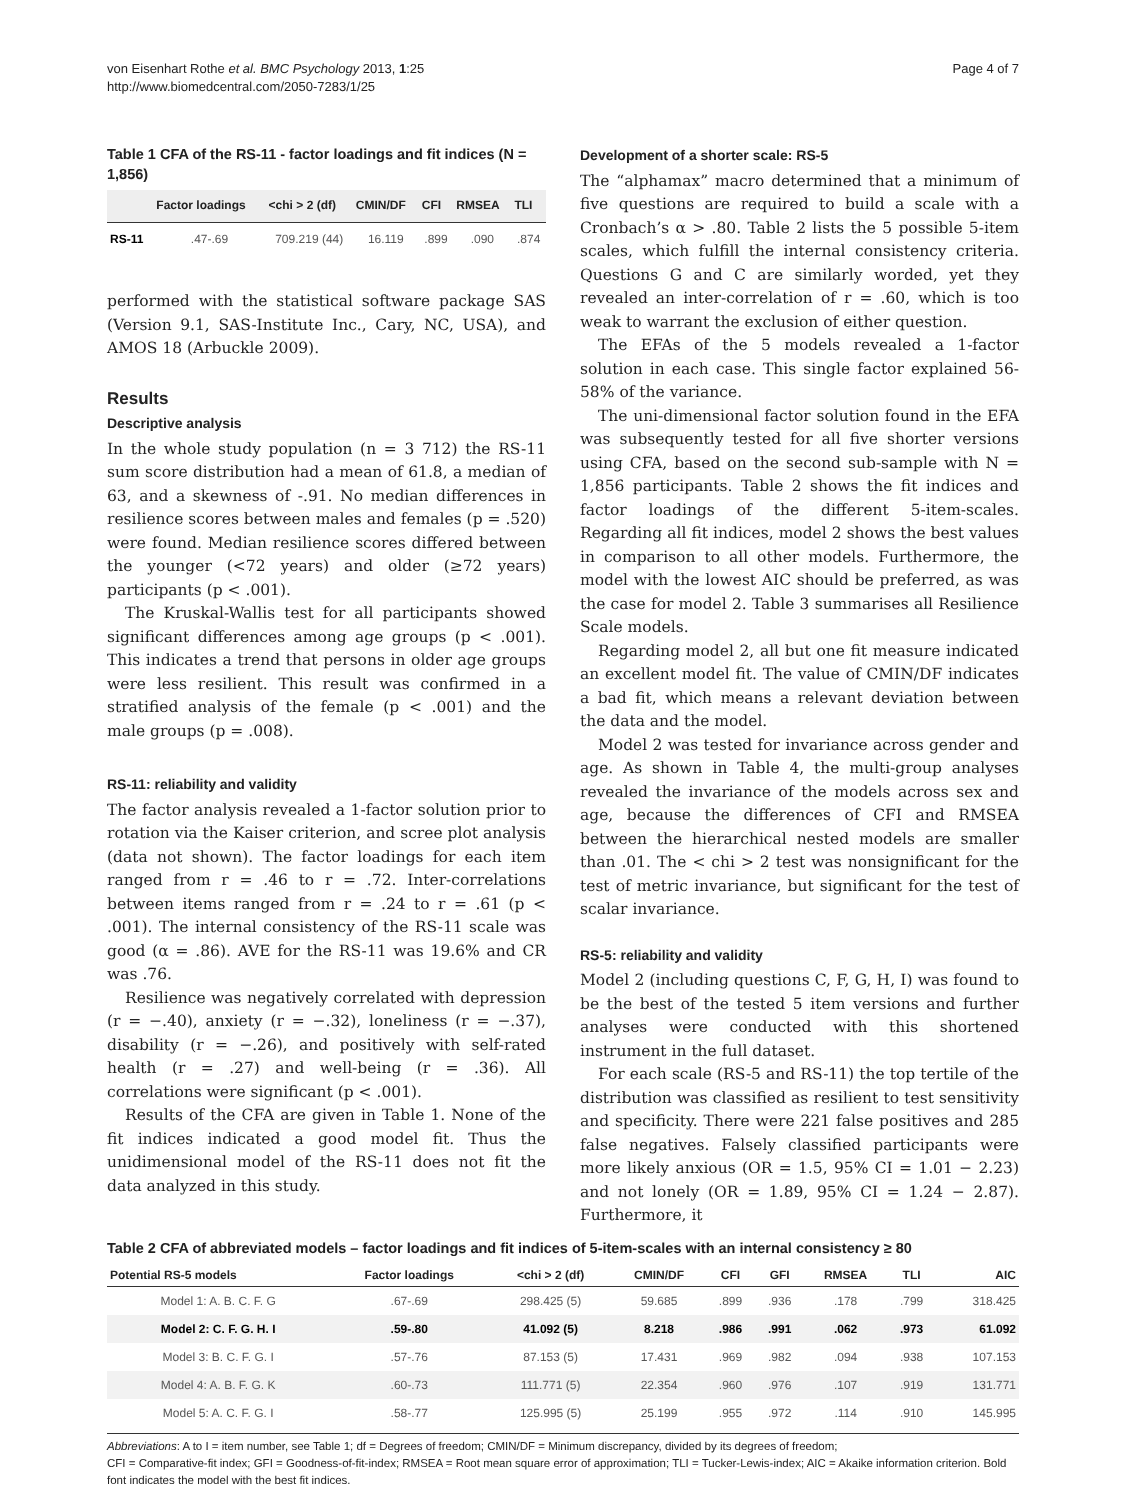von Eisenhart Rothe et al. BMC Psychology 2013, 1:25
http://www.biomedcentral.com/2050-7283/1/25
Page 4 of 7
Table 1 CFA of the RS-11 - factor loadings and fit indices (N = 1,856)
| | Factor loadings | <chi > 2 (df) | CMIN/DF | CFI | RMSEA | TLI |
| --- | --- | --- | --- | --- | --- | --- |
| RS-11 | .47-.69 | 709.219 (44) | 16.119 | .899 | .090 | .874 |
performed with the statistical software package SAS (Version 9.1, SAS-Institute Inc., Cary, NC, USA), and AMOS 18 (Arbuckle 2009).
Results
Descriptive analysis
In the whole study population (n = 3 712) the RS-11 sum score distribution had a mean of 61.8, a median of 63, and a skewness of -.91. No median differences in resilience scores between males and females (p = .520) were found. Median resilience scores differed between the younger (<72 years) and older (≥72 years) participants (p < .001).
The Kruskal-Wallis test for all participants showed significant differences among age groups (p < .001). This indicates a trend that persons in older age groups were less resilient. This result was confirmed in a stratified analysis of the female (p < .001) and the male groups (p = .008).
RS-11: reliability and validity
The factor analysis revealed a 1-factor solution prior to rotation via the Kaiser criterion, and scree plot analysis (data not shown). The factor loadings for each item ranged from r = .46 to r = .72. Inter-correlations between items ranged from r = .24 to r = .61 (p < .001). The internal consistency of the RS-11 scale was good (α = .86). AVE for the RS-11 was 19.6% and CR was .76.
Resilience was negatively correlated with depression (r = −.40), anxiety (r = −.32), loneliness (r = −.37), disability (r = −.26), and positively with self-rated health (r = .27) and well-being (r = .36). All correlations were significant (p < .001).
Results of the CFA are given in Table 1. None of the fit indices indicated a good model fit. Thus the unidimensional model of the RS-11 does not fit the data analyzed in this study.
Development of a shorter scale: RS-5
The “alphamax” macro determined that a minimum of five questions are required to build a scale with a Cronbach’s α > .80. Table 2 lists the 5 possible 5-item scales, which fulfill the internal consistency criteria. Questions G and C are similarly worded, yet they revealed an inter-correlation of r = .60, which is too weak to warrant the exclusion of either question.
The EFAs of the 5 models revealed a 1-factor solution in each case. This single factor explained 56-58% of the variance.
The uni-dimensional factor solution found in the EFA was subsequently tested for all five shorter versions using CFA, based on the second sub-sample with N = 1,856 participants. Table 2 shows the fit indices and factor loadings of the different 5-item-scales. Regarding all fit indices, model 2 shows the best values in comparison to all other models. Furthermore, the model with the lowest AIC should be preferred, as was the case for model 2. Table 3 summarises all Resilience Scale models.
Regarding model 2, all but one fit measure indicated an excellent model fit. The value of CMIN/DF indicates a bad fit, which means a relevant deviation between the data and the model.
Model 2 was tested for invariance across gender and age. As shown in Table 4, the multi-group analyses revealed the invariance of the models across sex and age, because the differences of CFI and RMSEA between the hierarchical nested models are smaller than .01. The < chi > 2 test was nonsignificant for the test of metric invariance, but significant for the test of scalar invariance.
RS-5: reliability and validity
Model 2 (including questions C, F, G, H, I) was found to be the best of the tested 5 item versions and further analyses were conducted with this shortened instrument in the full dataset.
For each scale (RS-5 and RS-11) the top tertile of the distribution was classified as resilient to test sensitivity and specificity. There were 221 false positives and 285 false negatives. Falsely classified participants were more likely anxious (OR = 1.5, 95% CI = 1.01 − 2.23) and not lonely (OR = 1.89, 95% CI = 1.24 − 2.87). Furthermore, it
Table 2 CFA of abbreviated models – factor loadings and fit indices of 5-item-scales with an internal consistency ≥ 80
| Potential RS-5 models | Factor loadings | <chi > 2 (df) | CMIN/DF | CFI | GFI | RMSEA | TLI | AIC |
| --- | --- | --- | --- | --- | --- | --- | --- | --- |
| Model 1: A. B. C. F. G | .67-.69 | 298.425 (5) | 59.685 | .899 | .936 | .178 | .799 | 318.425 |
| Model 2: C. F. G. H. I | .59-.80 | 41.092 (5) | 8.218 | .986 | .991 | .062 | .973 | 61.092 |
| Model 3: B. C. F. G. I | .57-.76 | 87.153 (5) | 17.431 | .969 | .982 | .094 | .938 | 107.153 |
| Model 4: A. B. F. G. K | .60-.73 | 111.771 (5) | 22.354 | .960 | .976 | .107 | .919 | 131.771 |
| Model 5: A. C. F. G. I | .58-.77 | 125.995 (5) | 25.199 | .955 | .972 | .114 | .910 | 145.995 |
Abbreviations: A to I = item number, see Table 1; df = Degrees of freedom; CMIN/DF = Minimum discrepancy, divided by its degrees of freedom;
CFI = Comparative-fit index; GFI = Goodness-of-fit-index; RMSEA = Root mean square error of approximation; TLI = Tucker-Lewis-index; AIC = Akaike information criterion. Bold font indicates the model with the best fit indices.